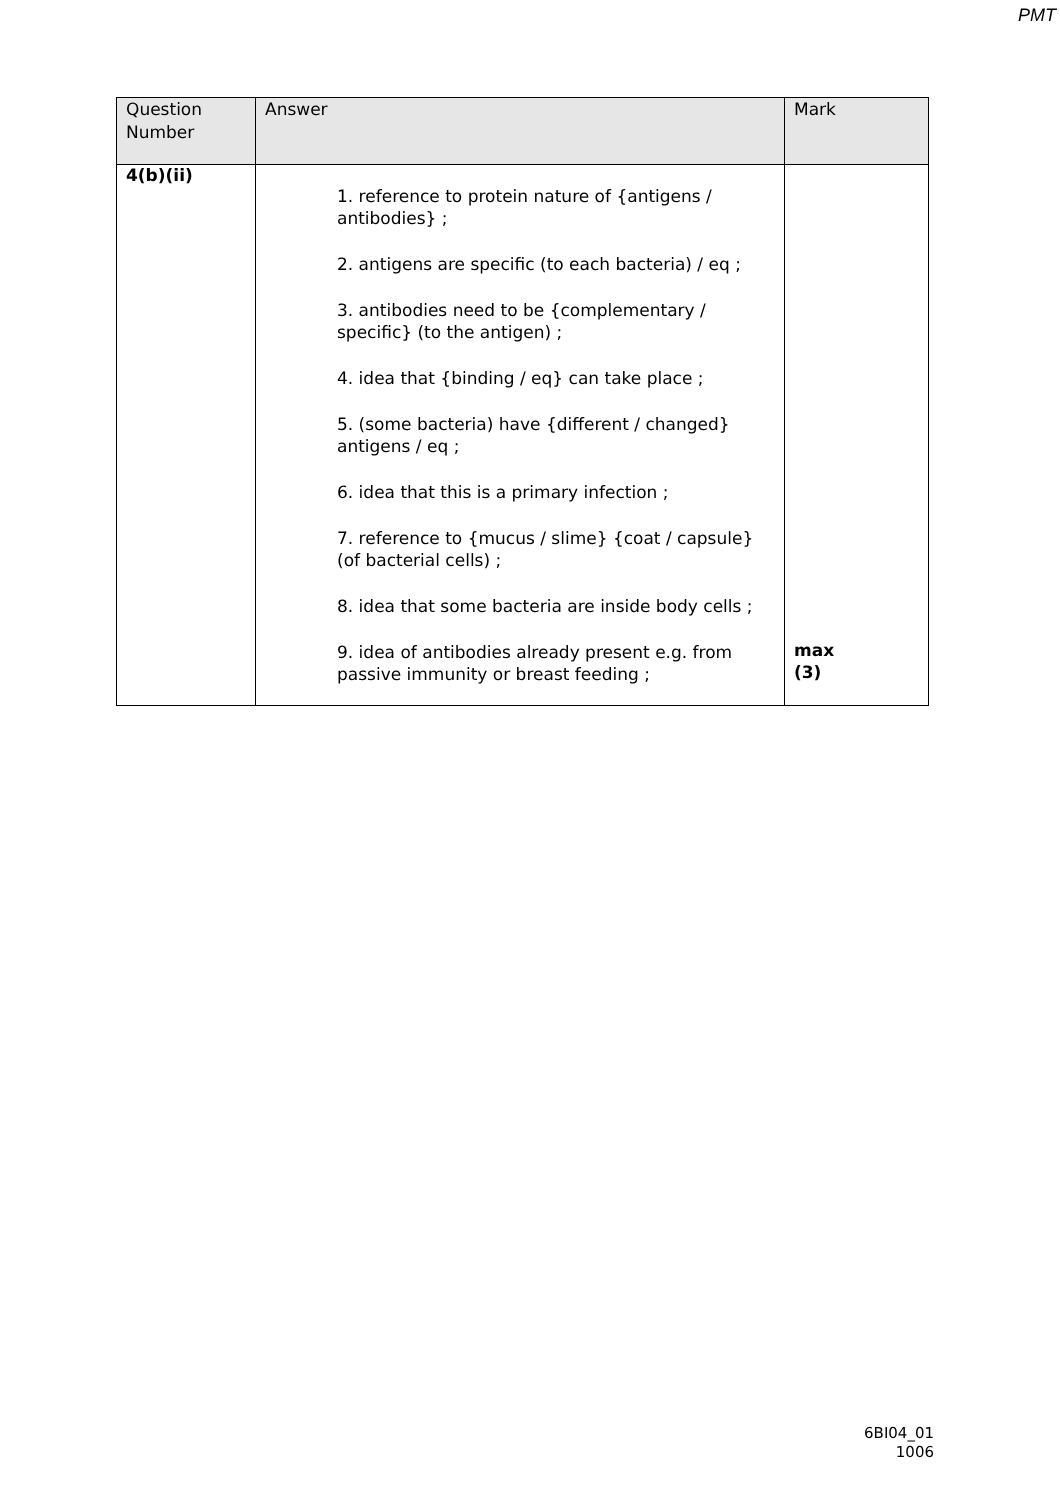PMT
| Question Number | Answer | Mark |
| --- | --- | --- |
| 4(b)(ii) | 1. reference to protein nature of {antigens / antibodies} ; 2. antigens are specific (to each bacteria) / eq ; 3. antibodies need to be {complementary / specific} (to the antigen) ; 4. idea that {binding / eq} can take place ; 5. (some bacteria) have {different / changed} antigens / eq ; 6. idea that this is a primary infection ; 7. reference to {mucus / slime} {coat / capsule} (of bacterial cells) ; 8. idea that some bacteria are inside body cells ; 9. idea of antibodies already present e.g. from passive immunity or breast feeding ; | max (3) |
6BI04_01
1006